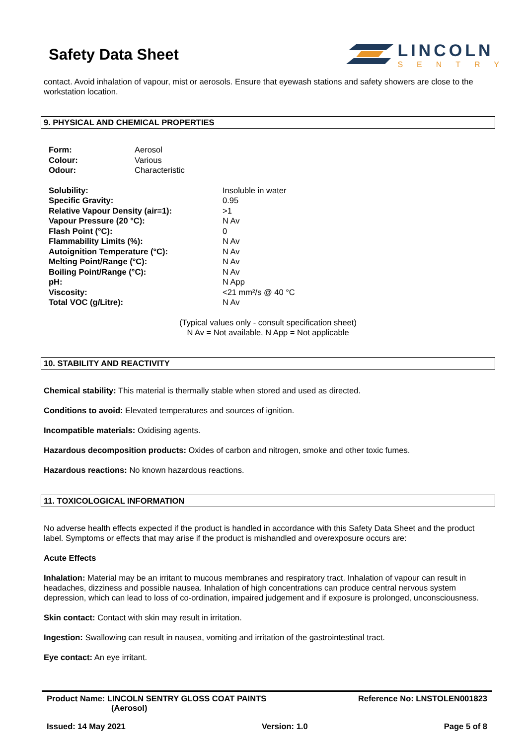Safety Data Sheet
LINCOLN
SENTRY
contact. Avoid inhalation of vapour, mist or aerosols. Ensure that eyewash stations and safety showers are close to the workstation location.
9. PHYSICAL AND CHEMICAL PROPERTIES
| Form: | Aerosol |
| Colour: | Various |
| Odour: | Characteristic |
| Solubility: | Insoluble in water |
| Specific Gravity: | 0.95 |
| Relative Vapour Density (air=1): | >1 |
| Vapour Pressure (20 °C): | N Av |
| Flash Point (°C): | 0 |
| Flammability Limits (%): | N Av |
| Autoignition Temperature (°C): | N Av |
| Melting Point/Range (°C): | N Av |
| Boiling Point/Range (°C): | N Av |
| pH: | N App |
| Viscosity: | <21 mm²/s @ 40 °C |
| Total VOC (g/Litre): | N Av |
(Typical values only - consult specification sheet)
N Av = Not available, N App = Not applicable
10. STABILITY AND REACTIVITY
Chemical stability: This material is thermally stable when stored and used as directed.
Conditions to avoid: Elevated temperatures and sources of ignition.
Incompatible materials: Oxidising agents.
Hazardous decomposition products: Oxides of carbon and nitrogen, smoke and other toxic fumes.
Hazardous reactions: No known hazardous reactions.
11. TOXICOLOGICAL INFORMATION
No adverse health effects expected if the product is handled in accordance with this Safety Data Sheet and the product label. Symptoms or effects that may arise if the product is mishandled and overexposure occurs are:
Acute Effects
Inhalation: Material may be an irritant to mucous membranes and respiratory tract. Inhalation of vapour can result in headaches, dizziness and possible nausea. Inhalation of high concentrations can produce central nervous system depression, which can lead to loss of co-ordination, impaired judgement and if exposure is prolonged, unconsciousness.
Skin contact: Contact with skin may result in irritation.
Ingestion: Swallowing can result in nausea, vomiting and irritation of the gastrointestinal tract.
Eye contact: An eye irritant.
Product Name: LINCOLN SENTRY GLOSS COAT PAINTS
(Aerosol)
Reference No: LNSTOLEN001823
Issued: 14 May 2021 Version: 1.0 Page 5 of 8